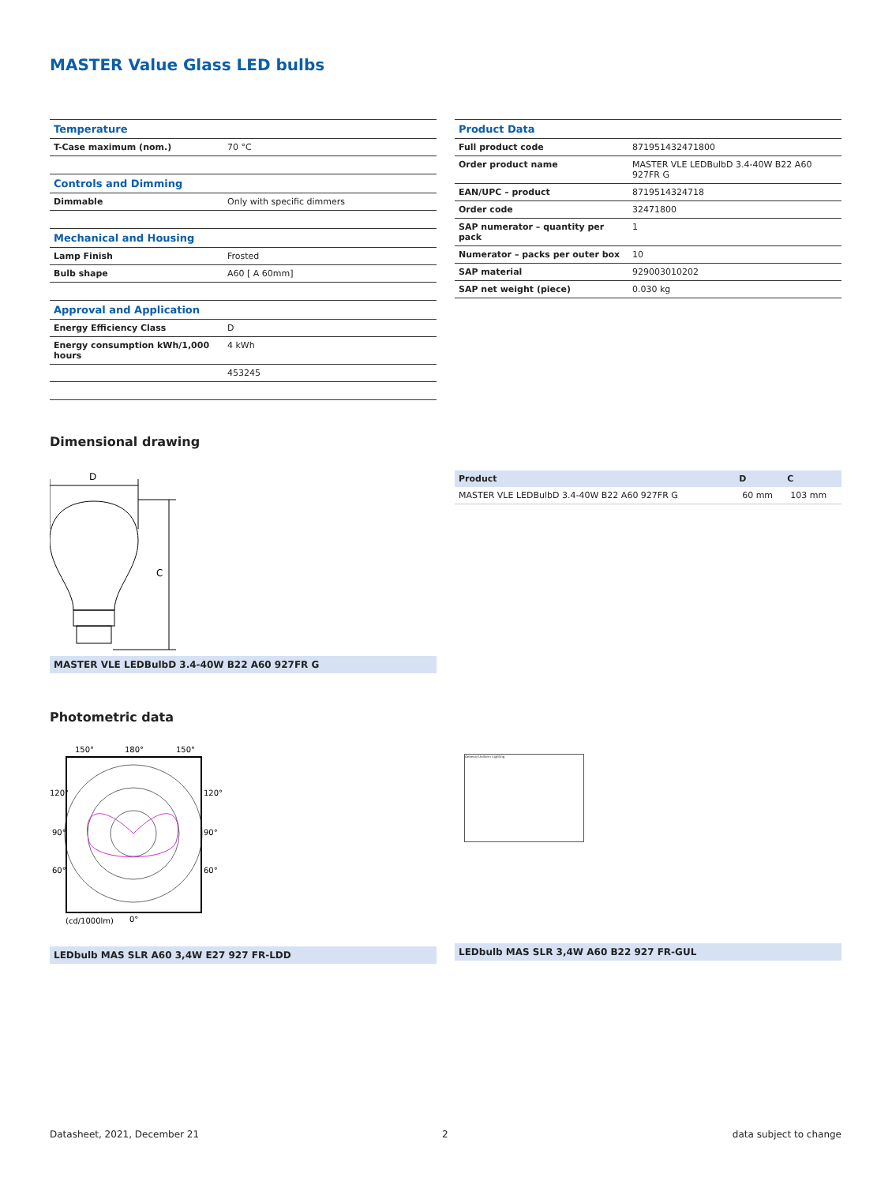MASTER Value Glass LED bulbs
| Temperature | |
| T-Case maximum (nom.) | 70 °C |
| Controls and Dimming | |
| Dimmable | Only with specific dimmers |
| Mechanical and Housing | |
| Lamp Finish | Frosted |
| Bulb shape | A60 [ A 60mm] |
| Approval and Application | |
| Energy Efficiency Class | D |
| Energy consumption kWh/1,000 hours | 4 kWh |
| | 453245 |
| Product Data | |
| Full product code | 871951432471800 |
| Order product name | MASTER VLE LEDBulbD 3.4-40W B22 A60 927FR G |
| EAN/UPC – product | 8719514324718 |
| Order code | 32471800 |
| SAP numerator – quantity per pack | 1 |
| Numerator – packs per outer box | 10 |
| SAP material | 929003010202 |
| SAP net weight (piece) | 0.030 kg |
Dimensional drawing
D
C
MASTER VLE LEDBulbD 3.4-40W B22 A60 927FR G
| Product | D | C |
| --- | --- | --- |
| MASTER VLE LEDBulbD 3.4-40W B22 A60 927FR G | 60 mm | 103 mm |
Photometric data
150°
180°
150°
120°
120°
90°
90°
60°
60°
(cd/1000lm)
0°
LEDbulb MAS SLR A60 3,4W E27 927 FR-LDD
General Uniform Lighting
LEDbulb MAS SLR 3,4W A60 B22 927 FR-GUL
Datasheet, 2021, December 21 2 data subject to change